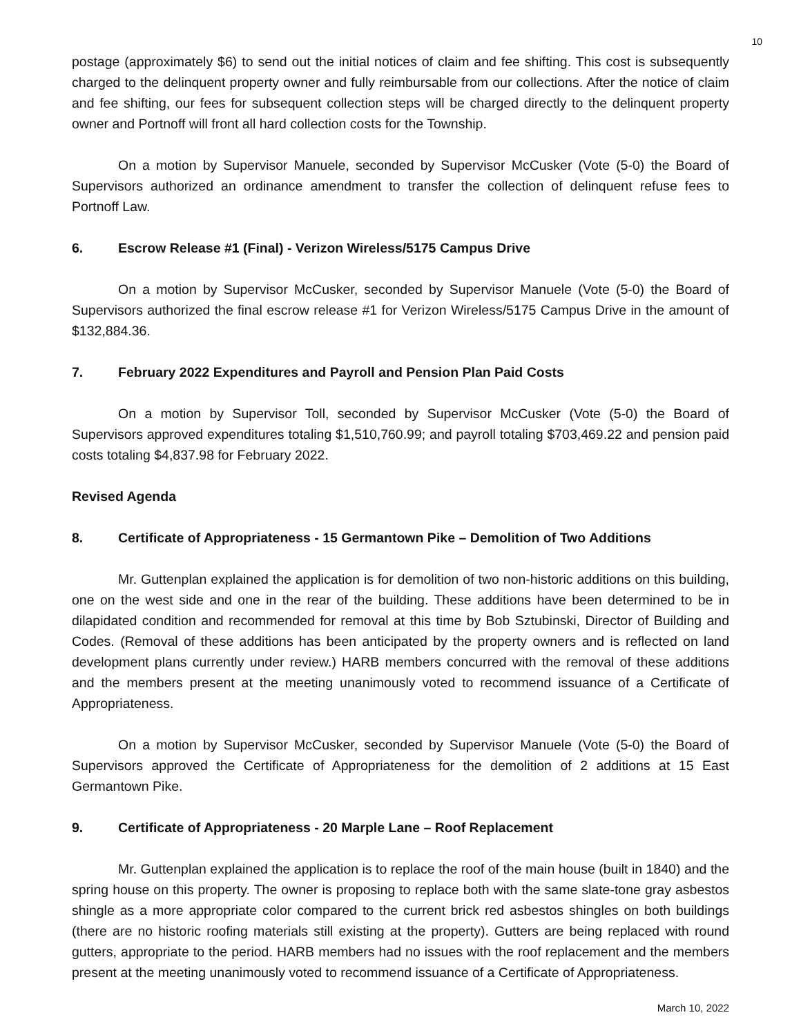10
postage (approximately $6) to send out the initial notices of claim and fee shifting. This cost is subsequently charged to the delinquent property owner and fully reimbursable from our collections. After the notice of claim and fee shifting, our fees for subsequent collection steps will be charged directly to the delinquent property owner and Portnoff will front all hard collection costs for the Township.
On a motion by Supervisor Manuele, seconded by Supervisor McCusker (Vote (5-0) the Board of Supervisors authorized an ordinance amendment to transfer the collection of delinquent refuse fees to Portnoff Law.
6. Escrow Release #1 (Final) - Verizon Wireless/5175 Campus Drive
On a motion by Supervisor McCusker, seconded by Supervisor Manuele (Vote (5-0) the Board of Supervisors authorized the final escrow release #1 for Verizon Wireless/5175 Campus Drive in the amount of $132,884.36.
7. February 2022 Expenditures and Payroll and Pension Plan Paid Costs
On a motion by Supervisor Toll, seconded by Supervisor McCusker (Vote (5-0) the Board of Supervisors approved expenditures totaling $1,510,760.99; and payroll totaling $703,469.22 and pension paid costs totaling $4,837.98 for February 2022.
Revised Agenda
8. Certificate of Appropriateness - 15 Germantown Pike – Demolition of Two Additions
Mr. Guttenplan explained the application is for demolition of two non-historic additions on this building, one on the west side and one in the rear of the building. These additions have been determined to be in dilapidated condition and recommended for removal at this time by Bob Sztubinski, Director of Building and Codes. (Removal of these additions has been anticipated by the property owners and is reflected on land development plans currently under review.) HARB members concurred with the removal of these additions and the members present at the meeting unanimously voted to recommend issuance of a Certificate of Appropriateness.
On a motion by Supervisor McCusker, seconded by Supervisor Manuele (Vote (5-0) the Board of Supervisors approved the Certificate of Appropriateness for the demolition of 2 additions at 15 East Germantown Pike.
9. Certificate of Appropriateness - 20 Marple Lane – Roof Replacement
Mr. Guttenplan explained the application is to replace the roof of the main house (built in 1840) and the spring house on this property. The owner is proposing to replace both with the same slate-tone gray asbestos shingle as a more appropriate color compared to the current brick red asbestos shingles on both buildings (there are no historic roofing materials still existing at the property). Gutters are being replaced with round gutters, appropriate to the period. HARB members had no issues with the roof replacement and the members present at the meeting unanimously voted to recommend issuance of a Certificate of Appropriateness.
March 10, 2022